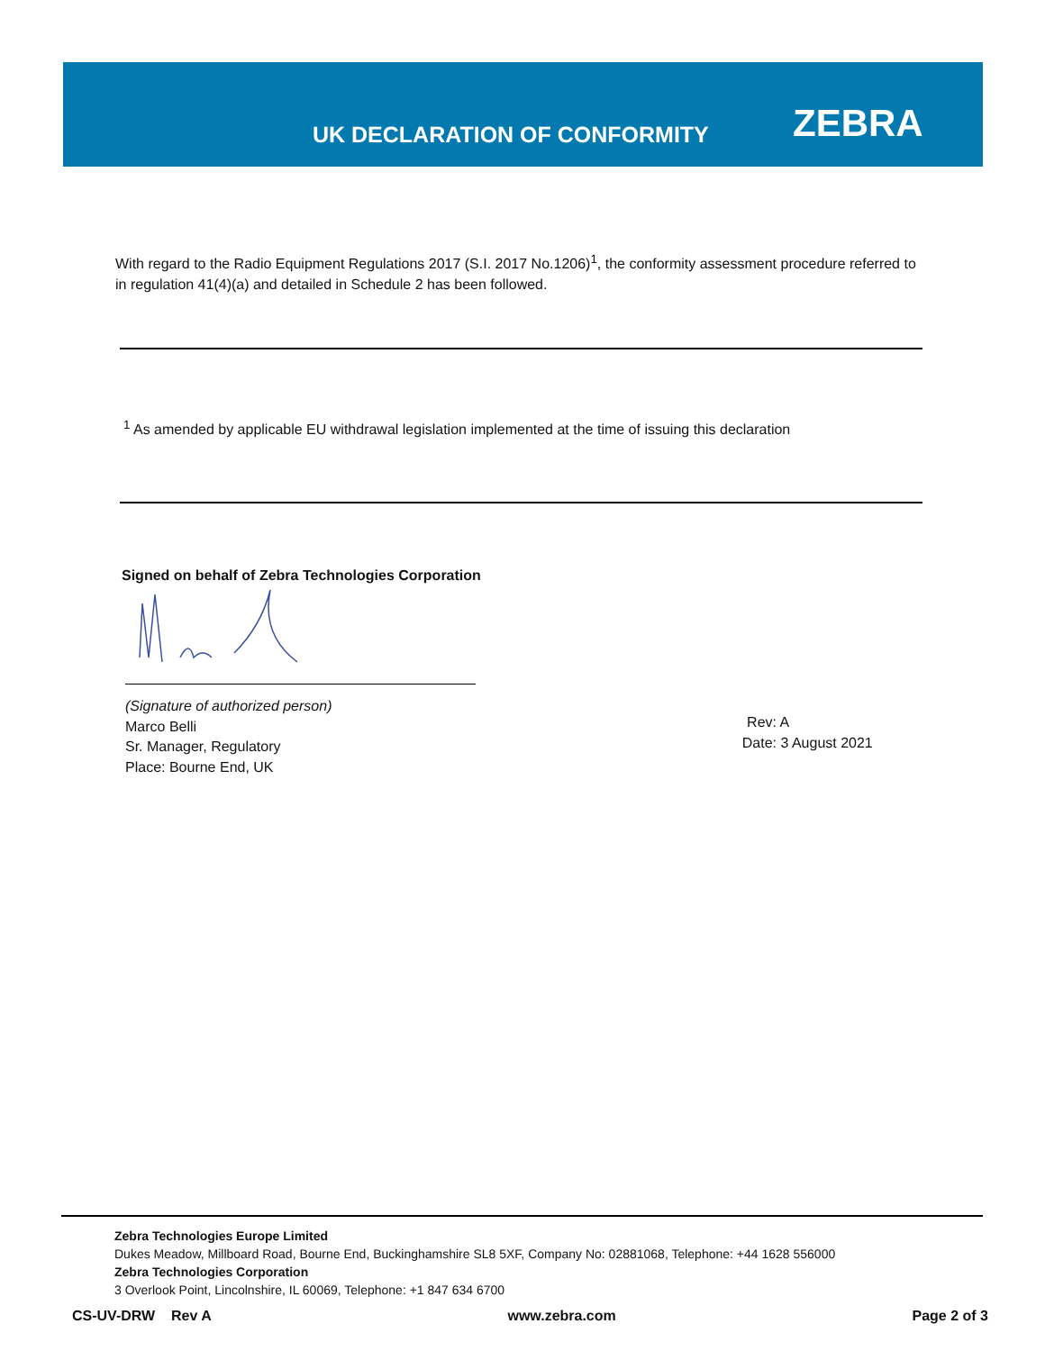UK DECLARATION OF CONFORMITY ZEBRA
With regard to the Radio Equipment Regulations 2017 (S.I. 2017 No.1206)<sup>1</sup>, the conformity assessment procedure referred to in regulation 41(4)(a) and detailed in Schedule 2 has been followed.
<sup>1</sup> As amended by applicable EU withdrawal legislation implemented at the time of issuing this declaration
Signed on behalf of Zebra Technologies Corporation
(Signature of authorized person)
Marco Belli
Sr. Manager, Regulatory
Place: Bourne End, UK
Rev: A
Date: 3 August 2021
Zebra Technologies Europe Limited
Dukes Meadow, Millboard Road, Bourne End, Buckinghamshire SL8 5XF, Company No: 02881068, Telephone: +44 1628 556000
Zebra Technologies Corporation
3 Overlook Point, Lincolnshire, IL 60069, Telephone: +1 847 634 6700
CS-UV-DRW Rev A www.zebra.com Page 2 of 3